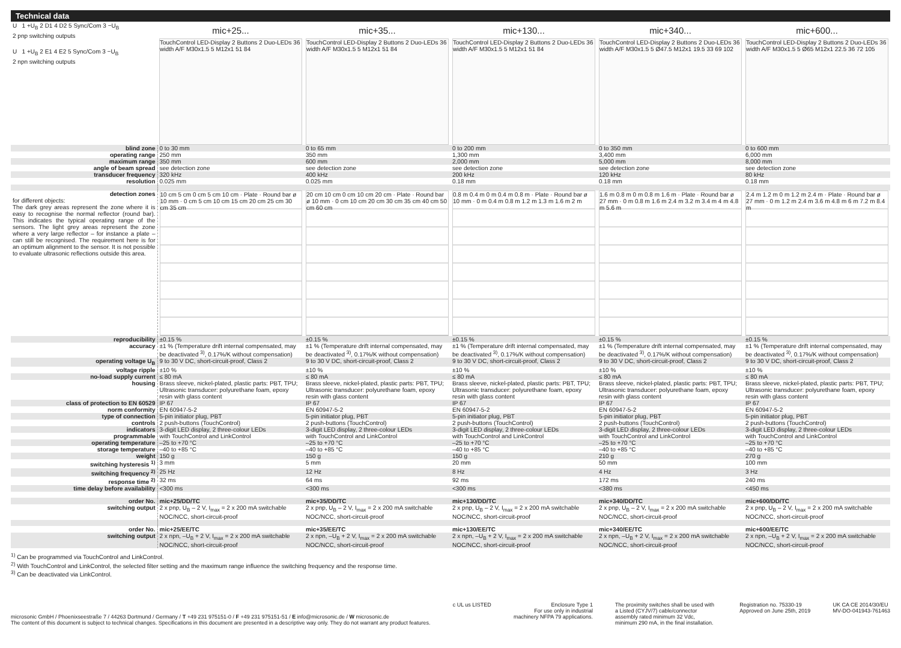Technical data
| U 1 +U<sub>B</sub> 2 D1 4 D2 5 Sync/Com 3 −U<sub>B</sub> 2 pnp switching outputs U 1 +U<sub>B</sub> 2 E1 4 E2 5 Sync/Com 3 −U<sub>B</sub> 2 npn switching outputs | mic+25... | mic+35... | mic+130... | mic+340... | mic+600... |
| | TouchControl LED-Display 2 Buttons 2 Duo-LEDs 36 width A/F M30x1.5 5 M12x1 51 84 | TouchControl LED-Display 2 Buttons 2 Duo-LEDs 36 width A/F M30x1.5 5 M12x1 51 84 | TouchControl LED-Display 2 Buttons 2 Duo-LEDs 36 width A/F M30x1.5 5 M12x1 51 84 | TouchControl LED-Display 2 Buttons 2 Duo-LEDs 36 width A/F M30x1.5 5 Ø47.5 M12x1 19.5 33 69 102 | TouchControl LED-Display 2 Buttons 2 Duo-LEDs 36 width A/F M30x1.5 5 Ø65 M12x1 22.5 36 72 105 |
| blind zone | 0 to 30 mm | 0 to 65 mm | 0 to 200 mm | 0 to 350 mm | 0 to 600 mm |
| operating range | 250 mm | 350 mm | 1,300 mm | 3,400 mm | 6,000 mm |
| maximum range | 350 mm | 600 mm | 2,000 mm | 5,000 mm | 8,000 mm |
| angle of beam spread | see detection zone | see detection zone | see detection zone | see detection zone | see detection zone |
| transducer frequency | 320 kHz | 400 kHz | 200 kHz | 120 kHz | 80 kHz |
| resolution | 0.025 mm | 0.025 mm | 0.18 mm | 0.18 mm | 0.18 mm |
| detection zones for different objects: The dark grey areas represent the zone where it is easy to recognise the normal reflector (round bar). This indicates the typical operating range of the sensors. The light grey areas represent the zone where a very large reflector – for instance a plate – can still be recognised. The requirement here is for an optimum alignment to the sensor. It is not possible to evaluate ultrasonic reflections outside this area. | 10 cm 5 cm 0 cm 5 cm 10 cm · Plate · Round bar ø 10 mm · 0 cm 5 cm 10 cm 15 cm 20 cm 25 cm 30 cm 35 cm | 20 cm 10 cm 0 cm 10 cm 20 cm · Plate · Round bar ø 10 mm · 0 cm 10 cm 20 cm 30 cm 35 cm 40 cm 50 cm 60 cm | 0.8 m 0.4 m 0 m 0.4 m 0.8 m · Plate · Round bar ø 10 mm · 0 m 0.4 m 0.8 m 1.2 m 1.3 m 1.6 m 2 m | 1.6 m 0.8 m 0 m 0.8 m 1.6 m · Plate · Round bar ø 27 mm · 0 m 0.8 m 1.6 m 2.4 m 3.2 m 3.4 m 4 m 4.8 m 5.6 m | 2.4 m 1.2 m 0 m 1.2 m 2.4 m · Plate · Round bar ø 27 mm · 0 m 1.2 m 2.4 m 3.6 m 4.8 m 6 m 7.2 m 8.4 m |
| reproducibility | ±0.15 % | ±0.15 % | ±0.15 % | ±0.15 % | ±0.15 % |
| accuracy | ±1 % (Temperature drift internal compensated, may be deactivated <sup>3)</sup>, 0.17%/K without compensation) | ±1 % (Temperature drift internal compensated, may be deactivated <sup>3)</sup>, 0.17%/K without compensation) | ±1 % (Temperature drift internal compensated, may be deactivated <sup>3)</sup>, 0.17%/K without compensation) | ±1 % (Temperature drift internal compensated, may be deactivated <sup>3)</sup>, 0.17%/K without compensation) | ±1 % (Temperature drift internal compensated, may be deactivated <sup>3)</sup>, 0.17%/K without compensation) |
| operating voltage U<sub>B</sub> | 9 to 30 V DC, short-circuit-proof, Class 2 | 9 to 30 V DC, short-circuit-proof, Class 2 | 9 to 30 V DC, short-circuit-proof, Class 2 | 9 to 30 V DC, short-circuit-proof, Class 2 | 9 to 30 V DC, short-circuit-proof, Class 2 |
| voltage ripple | ±10 % | ±10 % | ±10 % | ±10 % | ±10 % |
| no-load supply current | ≤ 80 mA | ≤ 80 mA | ≤ 80 mA | ≤ 80 mA | ≤ 80 mA |
| housing | Brass sleeve, nickel-plated, plastic parts: PBT, TPU; Ultrasonic transducer: polyurethane foam, epoxy resin with glass content | Brass sleeve, nickel-plated, plastic parts: PBT, TPU; Ultrasonic transducer: polyurethane foam, epoxy resin with glass content | Brass sleeve, nickel-plated, plastic parts: PBT, TPU; Ultrasonic transducer: polyurethane foam, epoxy resin with glass content | Brass sleeve, nickel-plated, plastic parts: PBT, TPU; Ultrasonic transducer: polyurethane foam, epoxy resin with glass content | Brass sleeve, nickel-plated, plastic parts: PBT, TPU; Ultrasonic transducer: polyurethane foam, epoxy resin with glass content |
| class of protection to EN 60529 | IP 67 | IP 67 | IP 67 | IP 67 | IP 67 |
| norm conformity | EN 60947-5-2 | EN 60947-5-2 | EN 60947-5-2 | EN 60947-5-2 | EN 60947-5-2 |
| type of connection | 5-pin initiator plug, PBT | 5-pin initiator plug, PBT | 5-pin initiator plug, PBT | 5-pin initiator plug, PBT | 5-pin initiator plug, PBT |
| controls | 2 push-buttons (TouchControl) | 2 push-buttons (TouchControl) | 2 push-buttons (TouchControl) | 2 push-buttons (TouchControl) | 2 push-buttons (TouchControl) |
| indicators | 3-digit LED display, 2 three-colour LEDs | 3-digit LED display, 2 three-colour LEDs | 3-digit LED display, 2 three-colour LEDs | 3-digit LED display, 2 three-colour LEDs | 3-digit LED display, 2 three-colour LEDs |
| programmable | with TouchControl and LinkControl | with TouchControl and LinkControl | with TouchControl and LinkControl | with TouchControl and LinkControl | with TouchControl and LinkControl |
| operating temperature | –25 to +70 °C | –25 to +70 °C | –25 to +70 °C | –25 to +70 °C | –25 to +70 °C |
| storage temperature | –40 to +85 °C | –40 to +85 °C | –40 to +85 °C | –40 to +85 °C | –40 to +85 °C |
| weight | 150 g | 150 g | 150 g | 210 g | 270 g |
| switching hysteresis <sup>1)</sup> | 3 mm | 5 mm | 20 mm | 50 mm | 100 mm |
| switching frequency <sup>2)</sup> | 25 Hz | 12 Hz | 8 Hz | 4 Hz | 3 Hz |
| response time <sup>2)</sup> | 32 ms | 64 ms | 92 ms | 172 ms | 240 ms |
| time delay before availability | <300 ms | <300 ms | <300 ms | <380 ms | <450 ms |
| order No. | mic+25/DD/TC | mic+35/DD/TC | mic+130/DD/TC | mic+340/DD/TC | mic+600/DD/TC |
| switching output | 2 x pnp, U<sub>B</sub> – 2 V, I<sub>max</sub> = 2 x 200 mA switchable NOC/NCC, short-circuit-proof | 2 x pnp, U<sub>B</sub> – 2 V, I<sub>max</sub> = 2 x 200 mA switchable NOC/NCC, short-circuit-proof | 2 x pnp, U<sub>B</sub> – 2 V, I<sub>max</sub> = 2 x 200 mA switchable NOC/NCC, short-circuit-proof | 2 x pnp, U<sub>B</sub> – 2 V, I<sub>max</sub> = 2 x 200 mA switchable NOC/NCC, short-circuit-proof | 2 x pnp, U<sub>B</sub> – 2 V, I<sub>max</sub> = 2 x 200 mA switchable NOC/NCC, short-circuit-proof |
| order No. | mic+25/EE/TC | mic+35/EE/TC | mic+130/EE/TC | mic+340/EE/TC | mic+600/EE/TC |
| switching output | 2 x npn, –U<sub>B</sub> + 2 V, I<sub>max</sub> = 2 x 200 mA switchable NOC/NCC, short-circuit-proof | 2 x npn, –U<sub>B</sub> + 2 V, I<sub>max</sub> = 2 x 200 mA switchable NOC/NCC, short-circuit-proof | 2 x npn, –U<sub>B</sub> + 2 V, I<sub>max</sub> = 2 x 200 mA switchable NOC/NCC, short-circuit-proof | 2 x npn, –U<sub>B</sub> + 2 V, I<sub>max</sub> = 2 x 200 mA switchable NOC/NCC, short-circuit-proof | 2 x npn, –U<sub>B</sub> + 2 V, I<sub>max</sub> = 2 x 200 mA switchable NOC/NCC, short-circuit-proof |
<sup>1)</sup> Can be programmed via TouchControl and LinkControl.
<sup>2)</sup> With TouchControl and LinkControl, the selected filter setting and the maximum range influence the switching frequency and the response time.
<sup>3)</sup> Can be deactivated via LinkControl.
microsonic GmbH / Phoenixseestraße 7 / 44263 Dortmund / Germany / T +49 231 975151-0 / F +49 231 975151-51 / E info@microsonic.de / W microsonic.de
The content of this document is subject to technical changes. Specifications in this document are presented in a descriptive way only. They do not warrant any product features.
c UL us LISTED Enclosure Type 1
For use only in industrial
machinery NFPA 79 applications.
The proximity switches shall be used with a Listed (CYJV/7) cable/connector assembly rated minimum 32 Vdc, minimum 290 mA, in the final installation.
Registration no. 75330-19
Approved on June 25th, 2019
UK CA CE 2014/30/EU
MV-DO-041943-761463